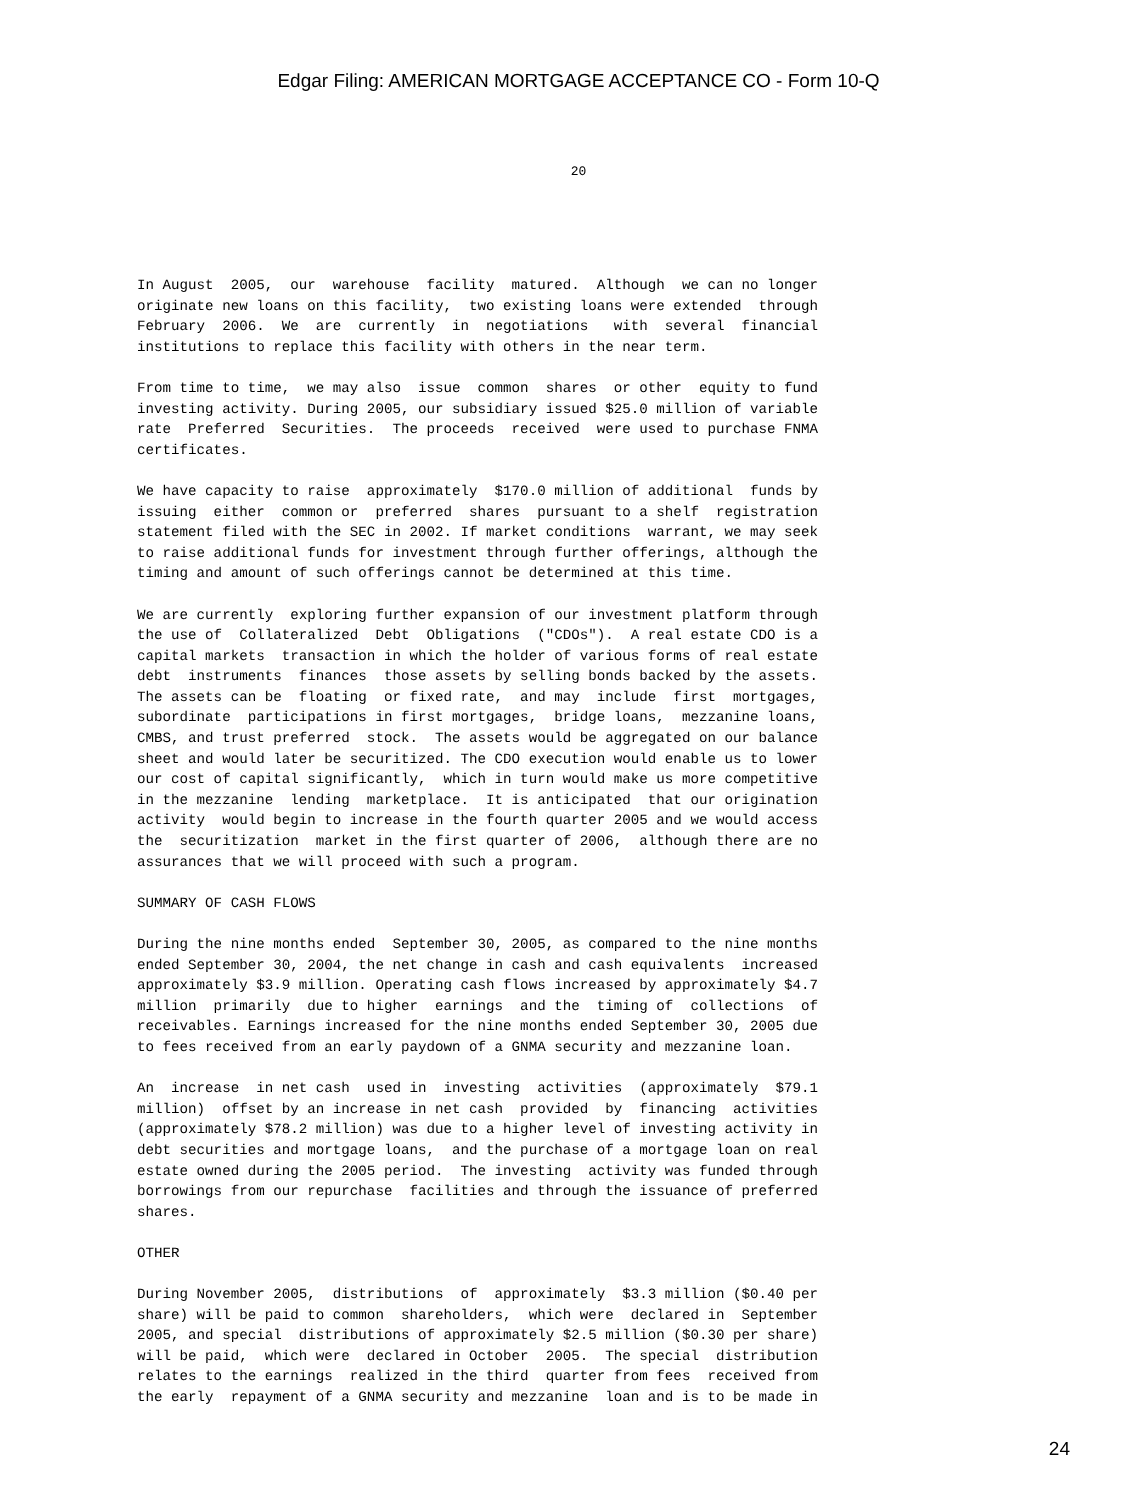Edgar Filing: AMERICAN MORTGAGE ACCEPTANCE CO - Form 10-Q
20
In August 2005, our warehouse facility matured. Although we can no longer originate new loans on this facility, two existing loans were extended through February 2006. We are currently in negotiations with several financial institutions to replace this facility with others in the near term.
From time to time, we may also issue common shares or other equity to fund investing activity. During 2005, our subsidiary issued $25.0 million of variable rate Preferred Securities. The proceeds received were used to purchase FNMA certificates.
We have capacity to raise approximately $170.0 million of additional funds by issuing either common or preferred shares pursuant to a shelf registration statement filed with the SEC in 2002. If market conditions warrant, we may seek to raise additional funds for investment through further offerings, although the timing and amount of such offerings cannot be determined at this time.
We are currently exploring further expansion of our investment platform through the use of Collateralized Debt Obligations ("CDOs"). A real estate CDO is a capital markets transaction in which the holder of various forms of real estate debt instruments finances those assets by selling bonds backed by the assets. The assets can be floating or fixed rate, and may include first mortgages, subordinate participations in first mortgages, bridge loans, mezzanine loans, CMBS, and trust preferred stock. The assets would be aggregated on our balance sheet and would later be securitized. The CDO execution would enable us to lower our cost of capital significantly, which in turn would make us more competitive in the mezzanine lending marketplace. It is anticipated that our origination activity would begin to increase in the fourth quarter 2005 and we would access the securitization market in the first quarter of 2006, although there are no assurances that we will proceed with such a program.
SUMMARY OF CASH FLOWS
During the nine months ended September 30, 2005, as compared to the nine months ended September 30, 2004, the net change in cash and cash equivalents increased approximately $3.9 million. Operating cash flows increased by approximately $4.7 million primarily due to higher earnings and the timing of collections of receivables. Earnings increased for the nine months ended September 30, 2005 due to fees received from an early paydown of a GNMA security and mezzanine loan.
An increase in net cash used in investing activities (approximately $79.1 million) offset by an increase in net cash provided by financing activities (approximately $78.2 million) was due to a higher level of investing activity in debt securities and mortgage loans, and the purchase of a mortgage loan on real estate owned during the 2005 period. The investing activity was funded through borrowings from our repurchase facilities and through the issuance of preferred shares.
OTHER
During November 2005, distributions of approximately $3.3 million ($0.40 per share) will be paid to common shareholders, which were declared in September 2005, and special distributions of approximately $2.5 million ($0.30 per share) will be paid, which were declared in October 2005. The special distribution relates to the earnings realized in the third quarter from fees received from the early repayment of a GNMA security and mezzanine loan and is to be made in
24